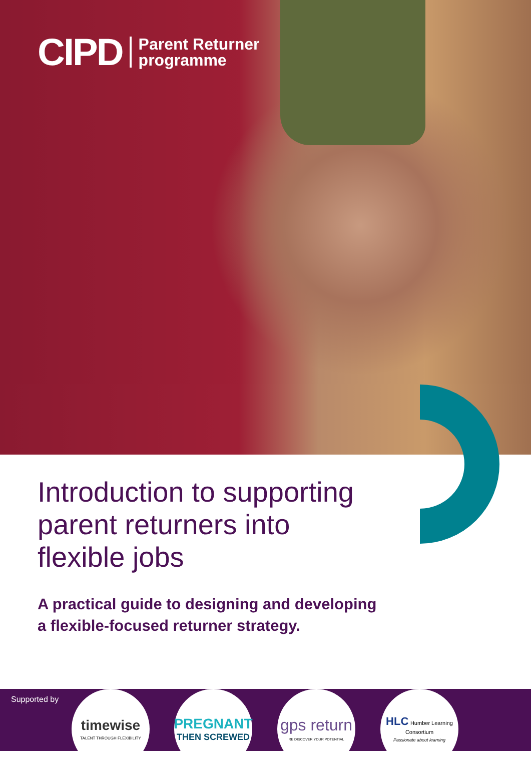CIPD Parent Returner
programme
Introduction to supporting
parent returners into
flexible jobs
A practical guide to designing and developing
a flexible-focused returner strategy.
Supported by
timewise
TALENT THROUGH FLEXIBILITY
PREGNANT
THEN SCREWED
gps return
RE DISCOVER YOUR POTENTIAL
HLC Humber Learning Consortium
Passionate about learning